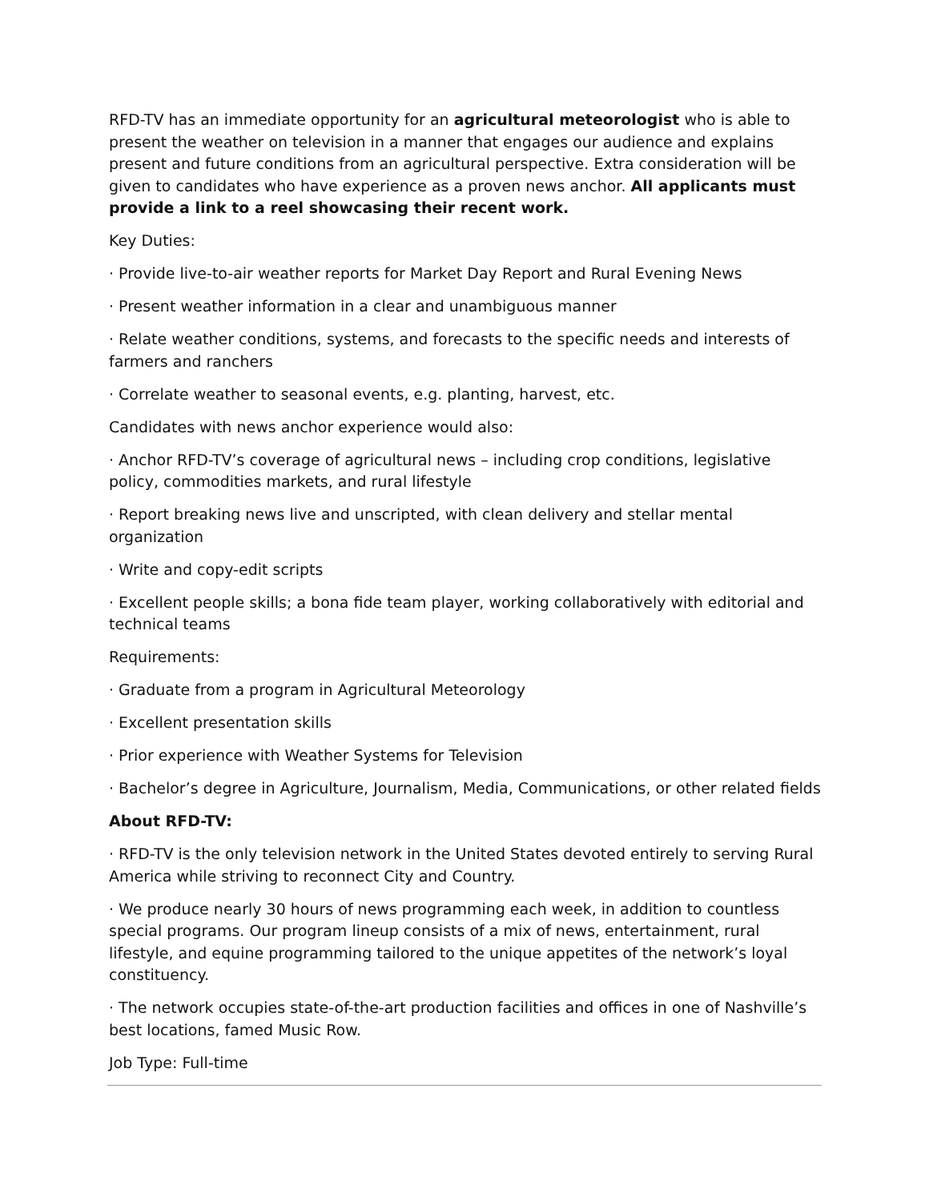RFD-TV has an immediate opportunity for an agricultural meteorologist who is able to present the weather on television in a manner that engages our audience and explains present and future conditions from an agricultural perspective. Extra consideration will be given to candidates who have experience as a proven news anchor. All applicants must provide a link to a reel showcasing their recent work.
Key Duties:
· Provide live-to-air weather reports for Market Day Report and Rural Evening News
· Present weather information in a clear and unambiguous manner
· Relate weather conditions, systems, and forecasts to the specific needs and interests of farmers and ranchers
· Correlate weather to seasonal events, e.g. planting, harvest, etc.
Candidates with news anchor experience would also:
· Anchor RFD-TV’s coverage of agricultural news – including crop conditions, legislative policy, commodities markets, and rural lifestyle
· Report breaking news live and unscripted, with clean delivery and stellar mental organization
· Write and copy-edit scripts
· Excellent people skills; a bona fide team player, working collaboratively with editorial and technical teams
Requirements:
· Graduate from a program in Agricultural Meteorology
· Excellent presentation skills
· Prior experience with Weather Systems for Television
· Bachelor’s degree in Agriculture, Journalism, Media, Communications, or other related fields
About RFD-TV:
· RFD-TV is the only television network in the United States devoted entirely to serving Rural America while striving to reconnect City and Country.
· We produce nearly 30 hours of news programming each week, in addition to countless special programs. Our program lineup consists of a mix of news, entertainment, rural lifestyle, and equine programming tailored to the unique appetites of the network’s loyal constituency.
· The network occupies state-of-the-art production facilities and offices in one of Nashville’s best locations, famed Music Row.
Job Type: Full-time